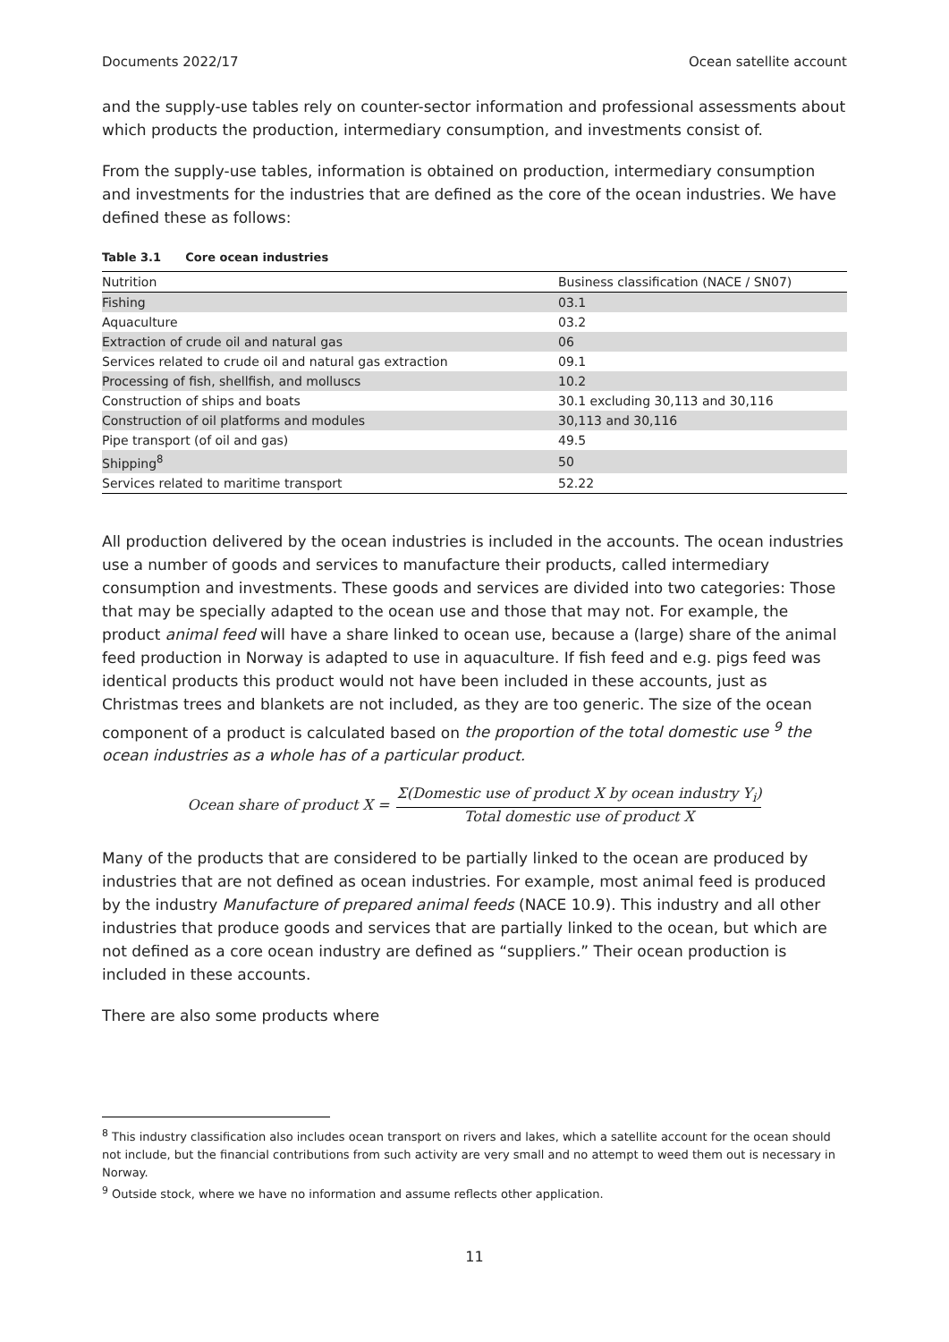Documents 2022/17 Ocean satellite account
and the supply-use tables rely on counter-sector information and professional assessments about which products the production, intermediary consumption, and investments consist of.
From the supply-use tables, information is obtained on production, intermediary consumption and investments for the industries that are defined as the core of the ocean industries. We have defined these as follows:
Table 3.1 Core ocean industries
| Nutrition | Business classification (NACE / SN07) |
| --- | --- |
| Fishing | 03.1 |
| Aquaculture | 03.2 |
| Extraction of crude oil and natural gas | 06 |
| Services related to crude oil and natural gas extraction | 09.1 |
| Processing of fish, shellfish, and molluscs | 10.2 |
| Construction of ships and boats | 30.1 excluding 30,113 and 30,116 |
| Construction of oil platforms and modules | 30,113 and 30,116 |
| Pipe transport (of oil and gas) | 49.5 |
| Shipping<sup>8</sup> | 50 |
| Services related to maritime transport | 52.22 |
All production delivered by the ocean industries is included in the accounts. The ocean industries use a number of goods and services to manufacture their products, called intermediary consumption and investments. These goods and services are divided into two categories: Those that may be specially adapted to the ocean use and those that may not. For example, the product animal feed will have a share linked to ocean use, because a (large) share of the animal feed production in Norway is adapted to use in aquaculture. If fish feed and e.g. pigs feed was identical products this product would not have been included in these accounts, just as Christmas trees and blankets are not included, as they are too generic. The size of the ocean component of a product is calculated based on the proportion of the total domestic use <sup>9</sup> the ocean industries as a whole has of a particular product.
Ocean share of product X = Σ(Domestic use of product X by ocean industry Y<sub>i</sub>) Total domestic use of product X
Many of the products that are considered to be partially linked to the ocean are produced by industries that are not defined as ocean industries. For example, most animal feed is produced by the industry Manufacture of prepared animal feeds (NACE 10.9). This industry and all other industries that produce goods and services that are partially linked to the ocean, but which are not defined as a core ocean industry are defined as “suppliers.” Their ocean production is included in these accounts.
There are also some products where
<sup>8</sup> This industry classification also includes ocean transport on rivers and lakes, which a satellite account for the ocean should not include, but the financial contributions from such activity are very small and no attempt to weed them out is necessary in Norway.
<sup>9</sup> Outside stock, where we have no information and assume reflects other application.
11